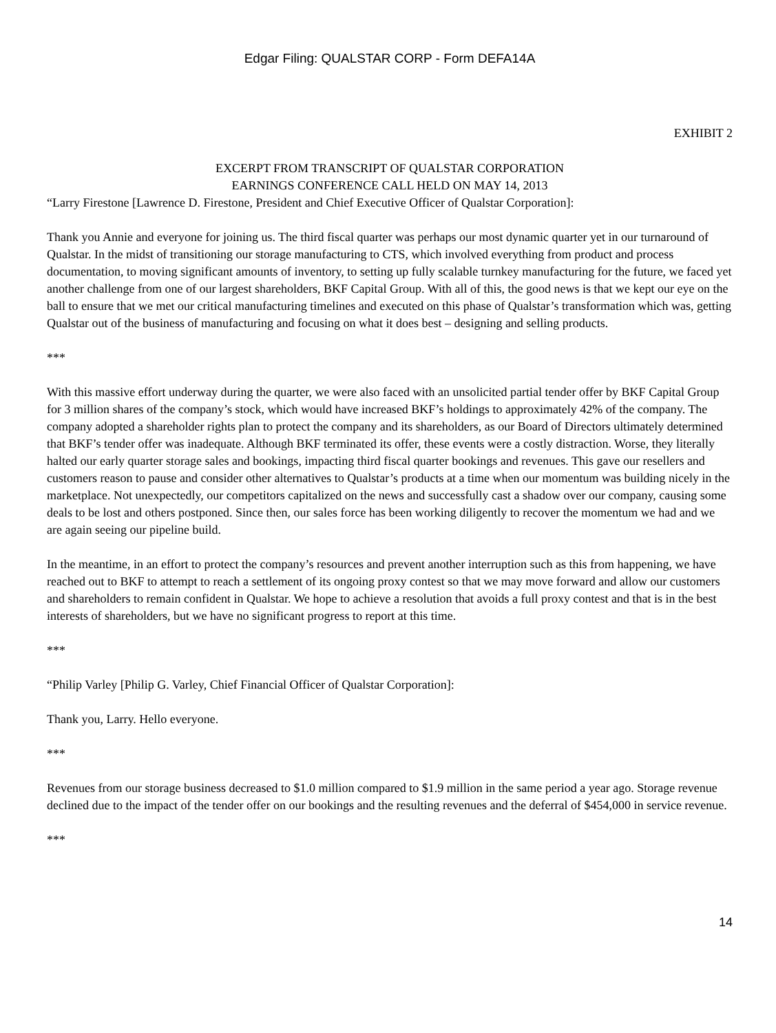Edgar Filing: QUALSTAR CORP - Form DEFA14A
EXHIBIT 2
EXCERPT FROM TRANSCRIPT OF QUALSTAR CORPORATION
EARNINGS CONFERENCE CALL HELD ON MAY 14, 2013
“Larry Firestone [Lawrence D. Firestone, President and Chief Executive Officer of Qualstar Corporation]:
Thank you Annie and everyone for joining us. The third fiscal quarter was perhaps our most dynamic quarter yet in our turnaround of Qualstar. In the midst of transitioning our storage manufacturing to CTS, which involved everything from product and process documentation, to moving significant amounts of inventory, to setting up fully scalable turnkey manufacturing for the future, we faced yet another challenge from one of our largest shareholders, BKF Capital Group. With all of this, the good news is that we kept our eye on the ball to ensure that we met our critical manufacturing timelines and executed on this phase of Qualstar’s transformation which was, getting Qualstar out of the business of manufacturing and focusing on what it does best – designing and selling products.
***
With this massive effort underway during the quarter, we were also faced with an unsolicited partial tender offer by BKF Capital Group for 3 million shares of the company’s stock, which would have increased BKF’s holdings to approximately 42% of the company. The company adopted a shareholder rights plan to protect the company and its shareholders, as our Board of Directors ultimately determined that BKF’s tender offer was inadequate. Although BKF terminated its offer, these events were a costly distraction. Worse, they literally halted our early quarter storage sales and bookings, impacting third fiscal quarter bookings and revenues. This gave our resellers and customers reason to pause and consider other alternatives to Qualstar’s products at a time when our momentum was building nicely in the marketplace. Not unexpectedly, our competitors capitalized on the news and successfully cast a shadow over our company, causing some deals to be lost and others postponed. Since then, our sales force has been working diligently to recover the momentum we had and we are again seeing our pipeline build.
In the meantime, in an effort to protect the company’s resources and prevent another interruption such as this from happening, we have reached out to BKF to attempt to reach a settlement of its ongoing proxy contest so that we may move forward and allow our customers and shareholders to remain confident in Qualstar. We hope to achieve a resolution that avoids a full proxy contest and that is in the best interests of shareholders, but we have no significant progress to report at this time.
***
“Philip Varley [Philip G. Varley, Chief Financial Officer of Qualstar Corporation]:
Thank you, Larry. Hello everyone.
***
Revenues from our storage business decreased to $1.0 million compared to $1.9 million in the same period a year ago. Storage revenue declined due to the impact of the tender offer on our bookings and the resulting revenues and the deferral of $454,000 in service revenue.
***
14